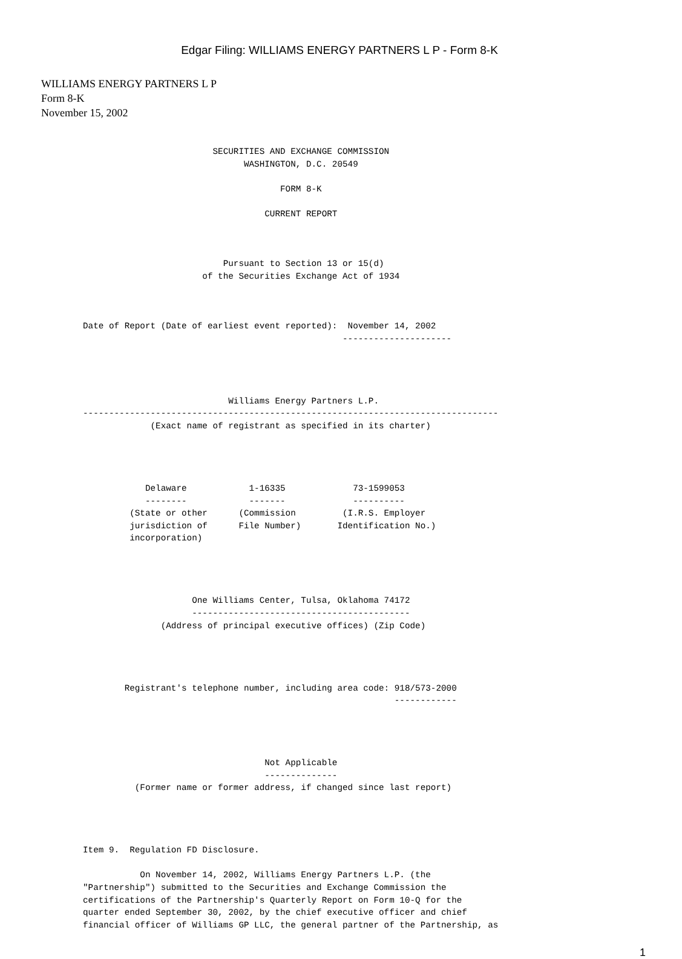Edgar Filing: WILLIAMS ENERGY PARTNERS L P - Form 8-K
WILLIAMS ENERGY PARTNERS L P
Form 8-K
November 15, 2002
                         SECURITIES AND EXCHANGE COMMISSION
                               WASHINGTON, D.C. 20549

                                      FORM 8-K

                                   CURRENT REPORT



                           Pursuant to Section 13 or 15(d)
                       of the Securities Exchange Act of 1934



Date of Report (Date of earliest event reported):  November 14, 2002
                                                  ---------------------




                            Williams Energy Partners L.P.
--------------------------------------------------------------------------------
             (Exact name of registrant as specified in its charter)




            Delaware            1-16335             73-1599053
            --------            -------             ----------
         (State or other      (Commission         (I.R.S. Employer
         jurisdiction of      File Number)       Identification No.)
         incorporation)




                     One Williams Center, Tulsa, Oklahoma 74172
                     ------------------------------------------
               (Address of principal executive offices) (Zip Code)




        Registrant's telephone number, including area code: 918/573-2000
                                                            ------------




                                   Not Applicable
                                   --------------
          (Former name or former address, if changed since last report)




Item 9.  Regulation FD Disclosure.

           On November 14, 2002, Williams Energy Partners L.P. (the
"Partnership") submitted to the Securities and Exchange Commission the
certifications of the Partnership's Quarterly Report on Form 10-Q for the
quarter ended September 30, 2002, by the chief executive officer and chief
financial officer of Williams GP LLC, the general partner of the Partnership, as
1